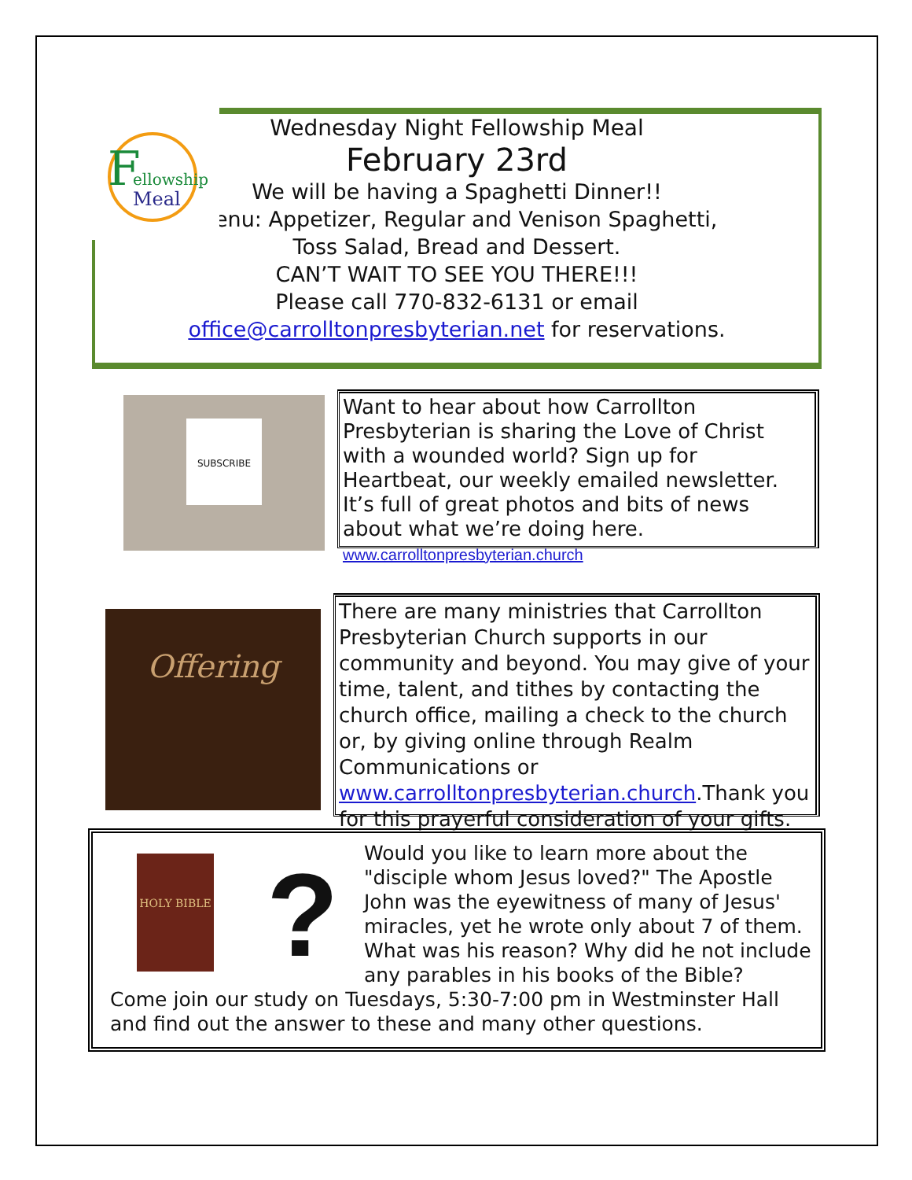Wednesday Night Fellowship Meal
February 23rd
We will be having a Spaghetti Dinner!!
Menu: Appetizer, Regular and Venison Spaghetti,
Toss Salad, Bread and Dessert.
CAN’T WAIT TO SEE YOU THERE!!!
Please call 770-832-6131 or email
office@carrolltonpresbyterian.net for reservations.
F
ellowship
Meal
SUBSCRIBE
Want to hear about how Carrollton Presbyterian is sharing the Love of Christ with a wounded world? Sign up for Heartbeat, our weekly emailed newsletter. It’s full of great photos and bits of news about what we’re doing here. www.carrolltonpresbyterian.church
Offering
There are many ministries that Carrollton Presbyterian Church supports in our community and beyond. You may give of your time, talent, and tithes by contacting the church office, mailing a check to the church or, by giving online through Realm Communications or www.carrolltonpresbyterian.church.Thank you for this prayerful consideration of your gifts.
HOLY BIBLE ?
Would you like to learn more about the "disciple whom Jesus loved?" The Apostle John was the eyewitness of many of Jesus' miracles, yet he wrote only about 7 of them. What was his reason? Why did he not include any parables in his books of the Bible?
Come join our study on Tuesdays, 5:30-7:00 pm in Westminster Hall and find out the answer to these and many other questions.